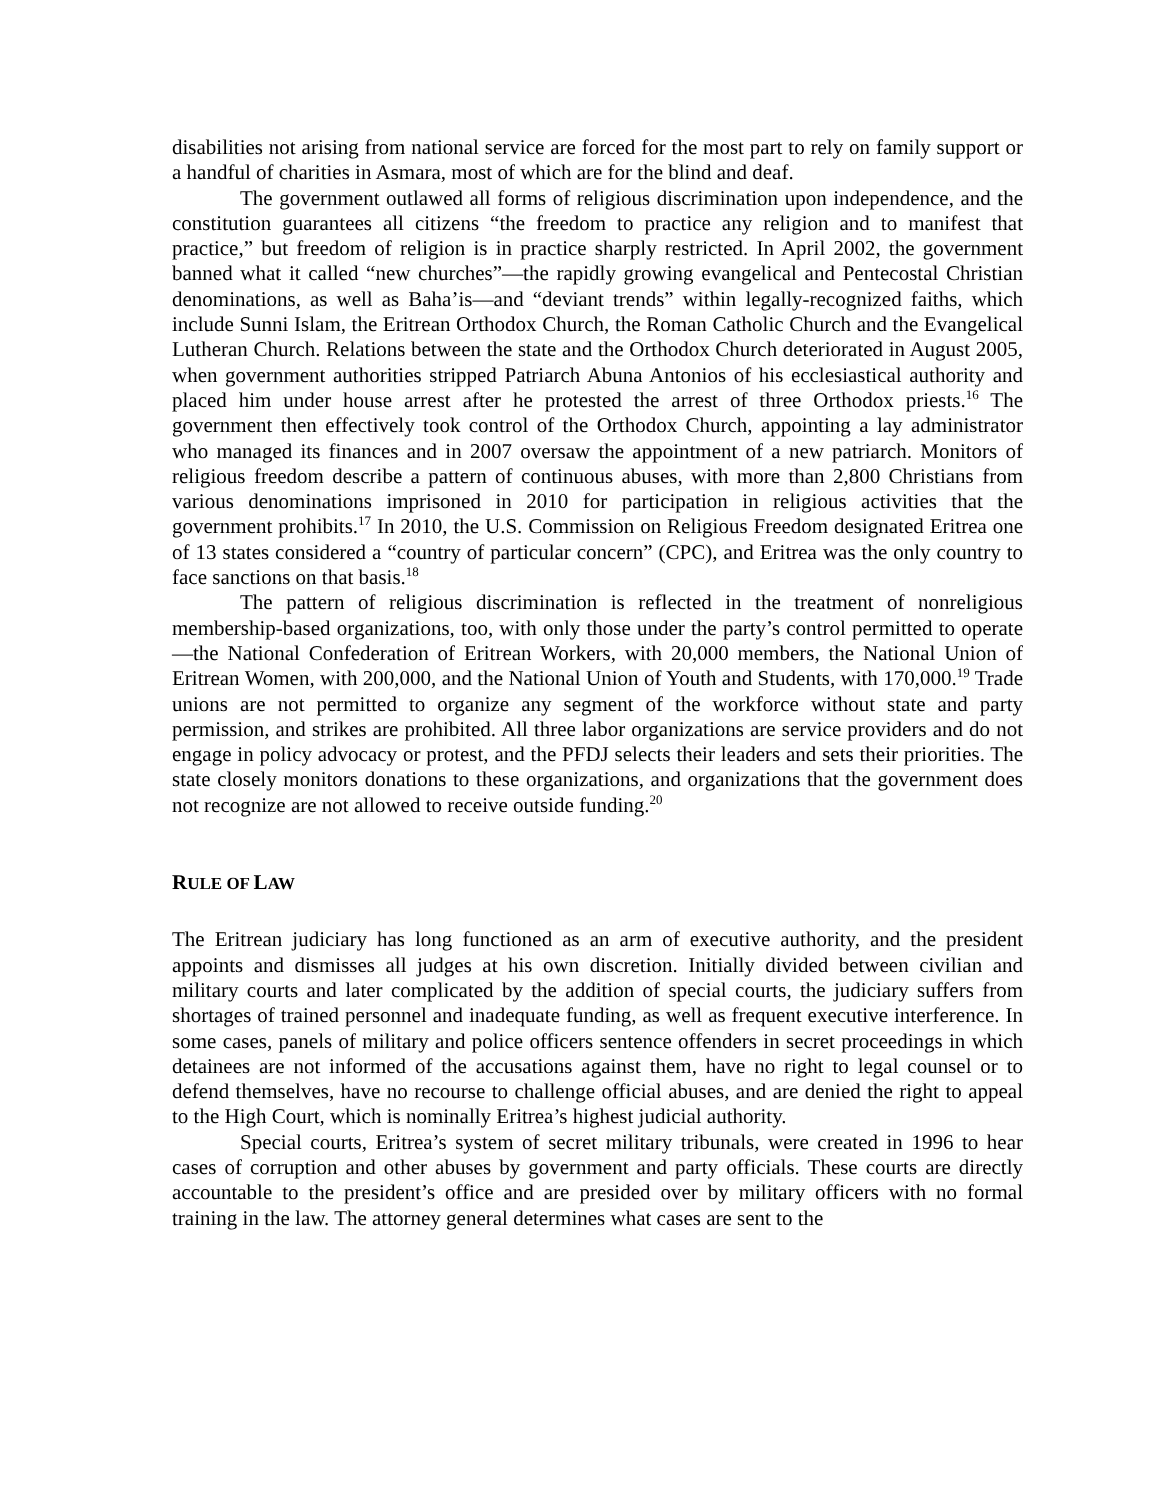disabilities not arising from national service are forced for the most part to rely on family support or a handful of charities in Asmara, most of which are for the blind and deaf.
The government outlawed all forms of religious discrimination upon independence, and the constitution guarantees all citizens “the freedom to practice any religion and to manifest that practice,” but freedom of religion is in practice sharply restricted. In April 2002, the government banned what it called “new churches”—the rapidly growing evangelical and Pentecostal Christian denominations, as well as Baha’is—and “deviant trends” within legally-recognized faiths, which include Sunni Islam, the Eritrean Orthodox Church, the Roman Catholic Church and the Evangelical Lutheran Church. Relations between the state and the Orthodox Church deteriorated in August 2005, when government authorities stripped Patriarch Abuna Antonios of his ecclesiastical authority and placed him under house arrest after he protested the arrest of three Orthodox priests.<sup>16</sup> The government then effectively took control of the Orthodox Church, appointing a lay administrator who managed its finances and in 2007 oversaw the appointment of a new patriarch. Monitors of religious freedom describe a pattern of continuous abuses, with more than 2,800 Christians from various denominations imprisoned in 2010 for participation in religious activities that the government prohibits.<sup>17</sup> In 2010, the U.S. Commission on Religious Freedom designated Eritrea one of 13 states considered a “country of particular concern” (CPC), and Eritrea was the only country to face sanctions on that basis.<sup>18</sup>
The pattern of religious discrimination is reflected in the treatment of nonreligious membership-based organizations, too, with only those under the party’s control permitted to operate—the National Confederation of Eritrean Workers, with 20,000 members, the National Union of Eritrean Women, with 200,000, and the National Union of Youth and Students, with 170,000.<sup>19</sup> Trade unions are not permitted to organize any segment of the workforce without state and party permission, and strikes are prohibited. All three labor organizations are service providers and do not engage in policy advocacy or protest, and the PFDJ selects their leaders and sets their priorities. The state closely monitors donations to these organizations, and organizations that the government does not recognize are not allowed to receive outside funding.<sup>20</sup>
RULE OF LAW
The Eritrean judiciary has long functioned as an arm of executive authority, and the president appoints and dismisses all judges at his own discretion. Initially divided between civilian and military courts and later complicated by the addition of special courts, the judiciary suffers from shortages of trained personnel and inadequate funding, as well as frequent executive interference. In some cases, panels of military and police officers sentence offenders in secret proceedings in which detainees are not informed of the accusations against them, have no right to legal counsel or to defend themselves, have no recourse to challenge official abuses, and are denied the right to appeal to the High Court, which is nominally Eritrea’s highest judicial authority.
Special courts, Eritrea’s system of secret military tribunals, were created in 1996 to hear cases of corruption and other abuses by government and party officials. These courts are directly accountable to the president’s office and are presided over by military officers with no formal training in the law. The attorney general determines what cases are sent to the